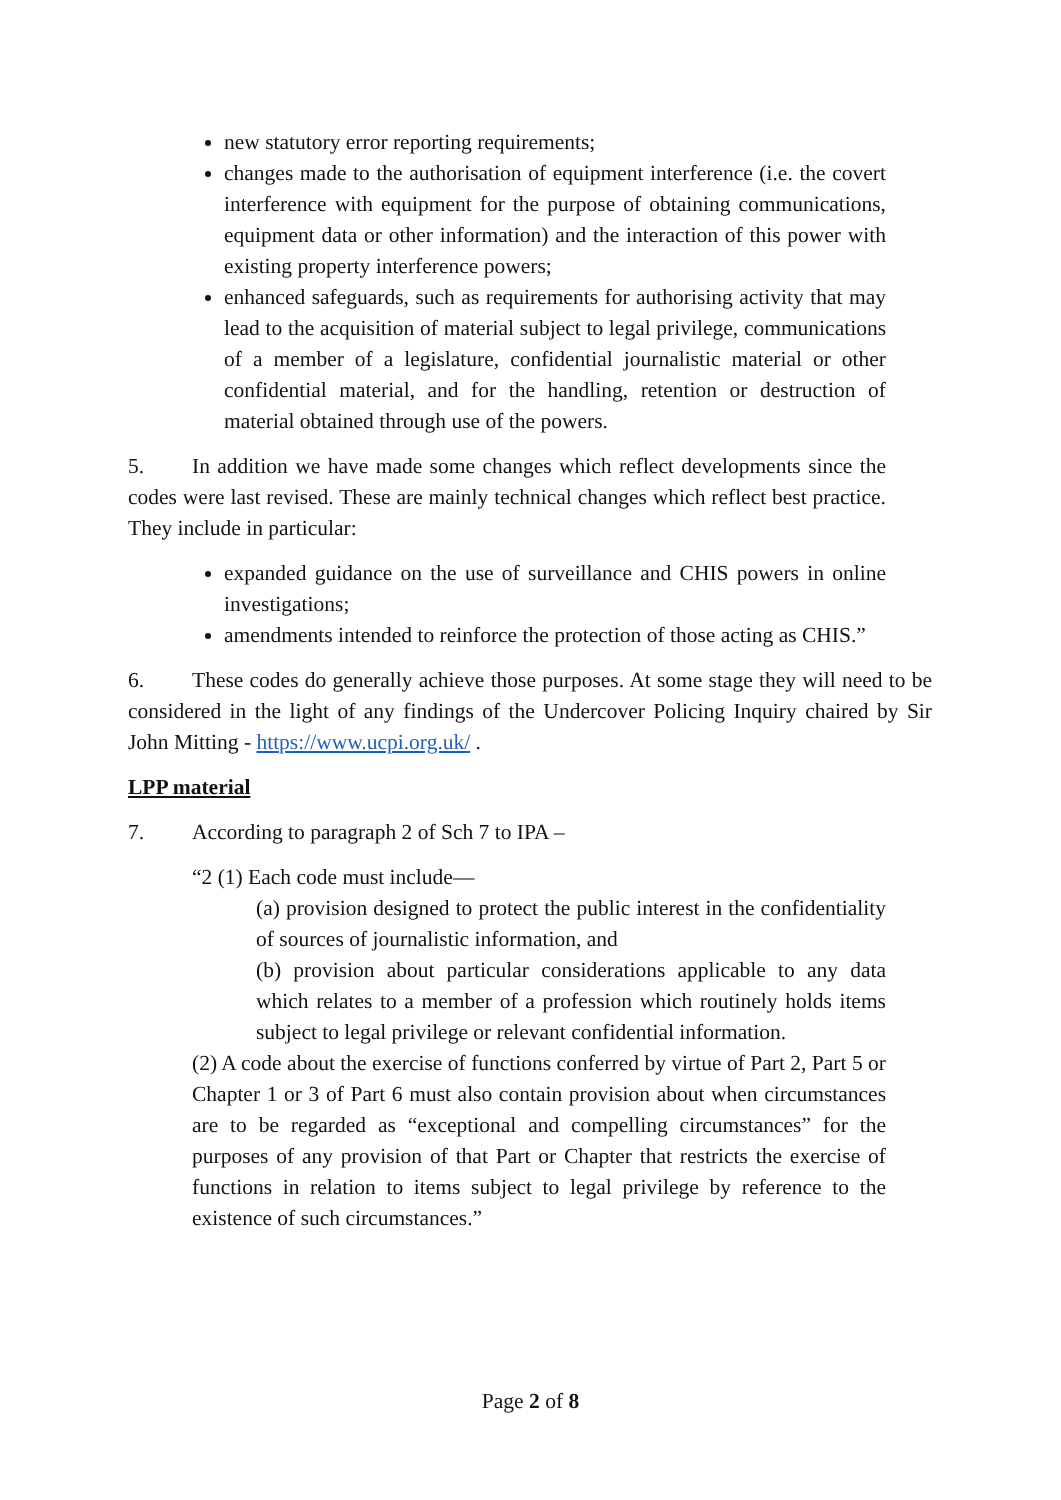new statutory error reporting requirements;
changes made to the authorisation of equipment interference (i.e. the covert interference with equipment for the purpose of obtaining communications, equipment data or other information) and the interaction of this power with existing property interference powers;
enhanced safeguards, such as requirements for authorising activity that may lead to the acquisition of material subject to legal privilege, communications of a member of a legislature, confidential journalistic material or other confidential material, and for the handling, retention or destruction of material obtained through use of the powers.
5. In addition we have made some changes which reflect developments since the codes were last revised. These are mainly technical changes which reflect best practice. They include in particular:
expanded guidance on the use of surveillance and CHIS powers in online investigations;
amendments intended to reinforce the protection of those acting as CHIS.”
6. These codes do generally achieve those purposes. At some stage they will need to be considered in the light of any findings of the Undercover Policing Inquiry chaired by Sir John Mitting - https://www.ucpi.org.uk/ .
LPP material
7. According to paragraph 2 of Sch 7 to IPA –
“2 (1) Each code must include—
(a) provision designed to protect the public interest in the confidentiality of sources of journalistic information, and
(b) provision about particular considerations applicable to any data which relates to a member of a profession which routinely holds items subject to legal privilege or relevant confidential information.
(2) A code about the exercise of functions conferred by virtue of Part 2, Part 5 or Chapter 1 or 3 of Part 6 must also contain provision about when circumstances are to be regarded as “exceptional and compelling circumstances” for the purposes of any provision of that Part or Chapter that restricts the exercise of functions in relation to items subject to legal privilege by reference to the existence of such circumstances.”
Page 2 of 8